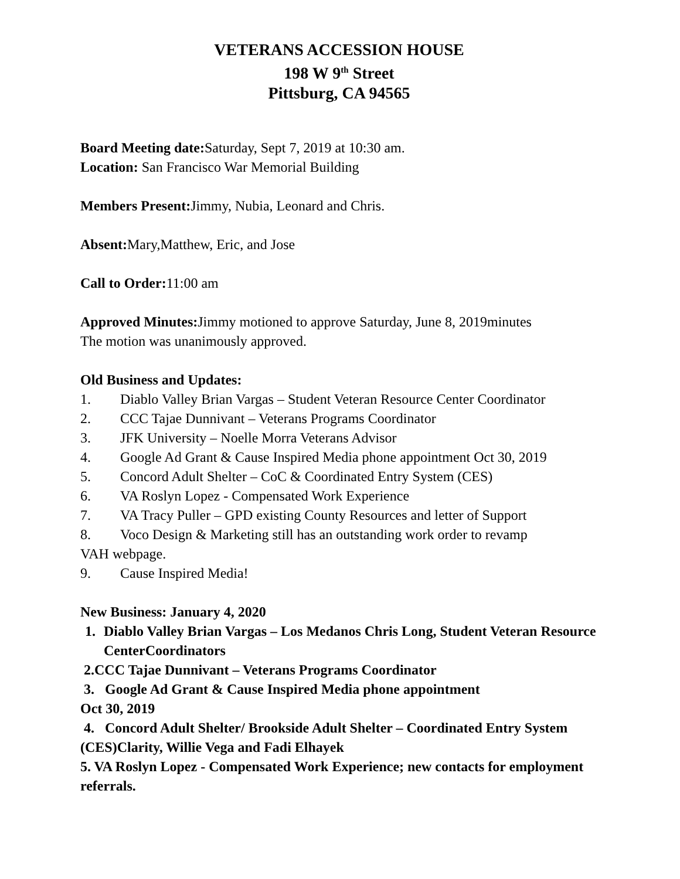VETERANS ACCESSION HOUSE
198 W 9<sup>th</sup> Street
Pittsburg, CA 94565
Board Meeting date: Saturday, Sept 7, 2019 at 10:30 am.
Location: San Francisco War Memorial Building
Members Present: Jimmy, Nubia, Leonard and Chris.
Absent: Mary,Matthew, Eric, and Jose
Call to Order: 11:00 am
Approved Minutes: Jimmy motioned to approve Saturday, June 8, 2019minutes
The motion was unanimously approved.
Old Business and Updates:
1. Diablo Valley Brian Vargas – Student Veteran Resource Center Coordinator
2. CCC Tajae Dunnivant – Veterans Programs Coordinator
3. JFK University – Noelle Morra Veterans Advisor
4. Google Ad Grant & Cause Inspired Media phone appointment Oct 30, 2019
5. Concord Adult Shelter – CoC & Coordinated Entry System (CES)
6. VA Roslyn Lopez - Compensated Work Experience
7. VA Tracy Puller – GPD existing County Resources and letter of Support
8. Voco Design & Marketing still has an outstanding work order to revamp
VAH webpage.
9. Cause Inspired Media!
New Business: January 4, 2020
1. Diablo Valley Brian Vargas – Los Medanos Chris Long, Student Veteran Resource CenterCoordinators
2.CCC Tajae Dunnivant – Veterans Programs Coordinator
3. Google Ad Grant & Cause Inspired Media phone appointment
Oct 30, 2019
4. Concord Adult Shelter/ Brookside Adult Shelter – Coordinated Entry System (CES)Clarity, Willie Vega and Fadi Elhayek
5. VA Roslyn Lopez - Compensated Work Experience; new contacts for employment referrals.